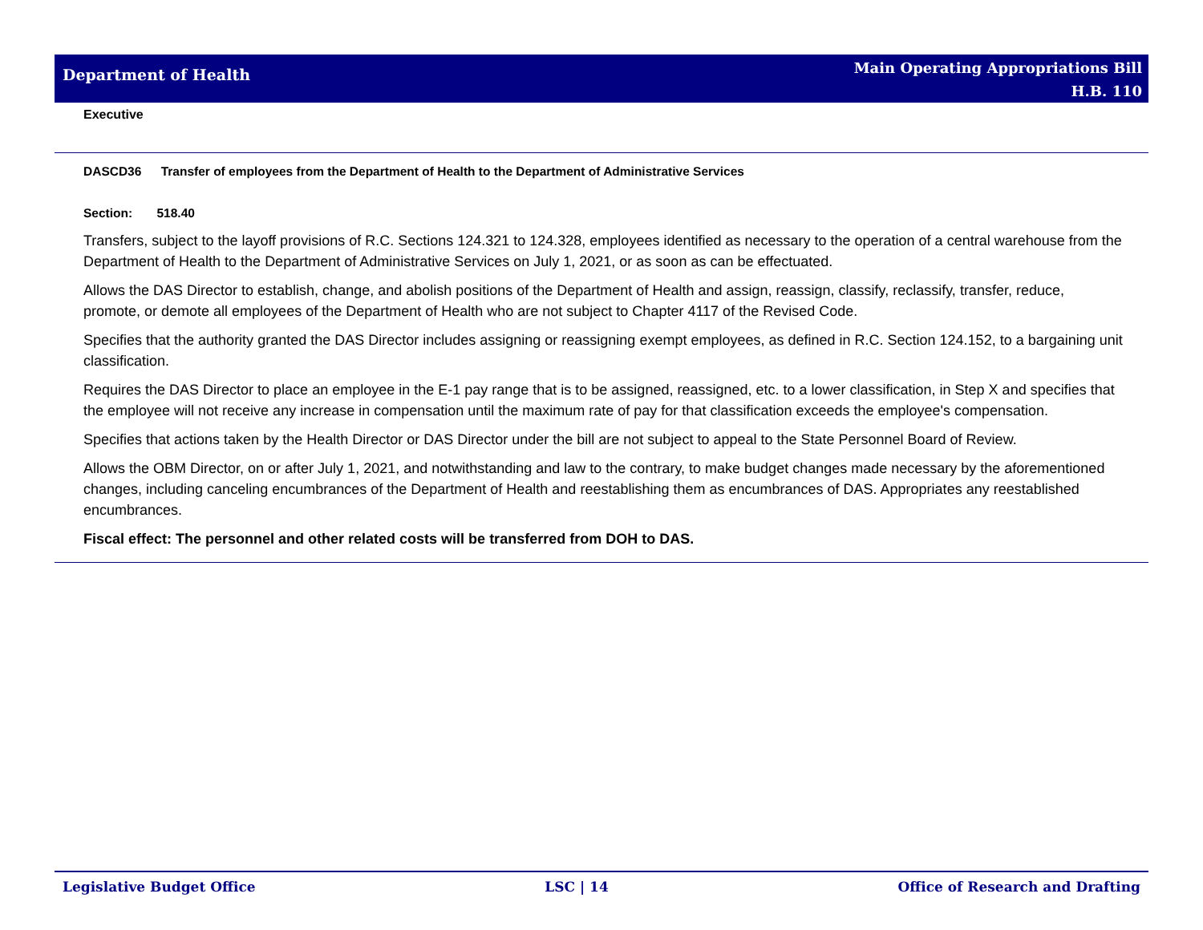Department of Health
Main Operating Appropriations Bill
H.B. 110
Executive
DASCD36 Transfer of employees from the Department of Health to the Department of Administrative Services
Section: 518.40
Transfers, subject to the layoff provisions of R.C. Sections 124.321 to 124.328, employees identified as necessary to the operation of a central warehouse from the Department of Health to the Department of Administrative Services on July 1, 2021, or as soon as can be effectuated.
Allows the DAS Director to establish, change, and abolish positions of the Department of Health and assign, reassign, classify, reclassify, transfer, reduce, promote, or demote all employees of the Department of Health who are not subject to Chapter 4117 of the Revised Code.
Specifies that the authority granted the DAS Director includes assigning or reassigning exempt employees, as defined in R.C. Section 124.152, to a bargaining unit classification.
Requires the DAS Director to place an employee in the E-1 pay range that is to be assigned, reassigned, etc. to a lower classification, in Step X and specifies that the employee will not receive any increase in compensation until the maximum rate of pay for that classification exceeds the employee's compensation.
Specifies that actions taken by the Health Director or DAS Director under the bill are not subject to appeal to the State Personnel Board of Review.
Allows the OBM Director, on or after July 1, 2021, and notwithstanding and law to the contrary, to make budget changes made necessary by the aforementioned changes, including canceling encumbrances of the Department of Health and reestablishing them as encumbrances of DAS. Appropriates any reestablished encumbrances.
Fiscal effect: The personnel and other related costs will be transferred from DOH to DAS.
Legislative Budget Office LSC | 14 Office of Research and Drafting